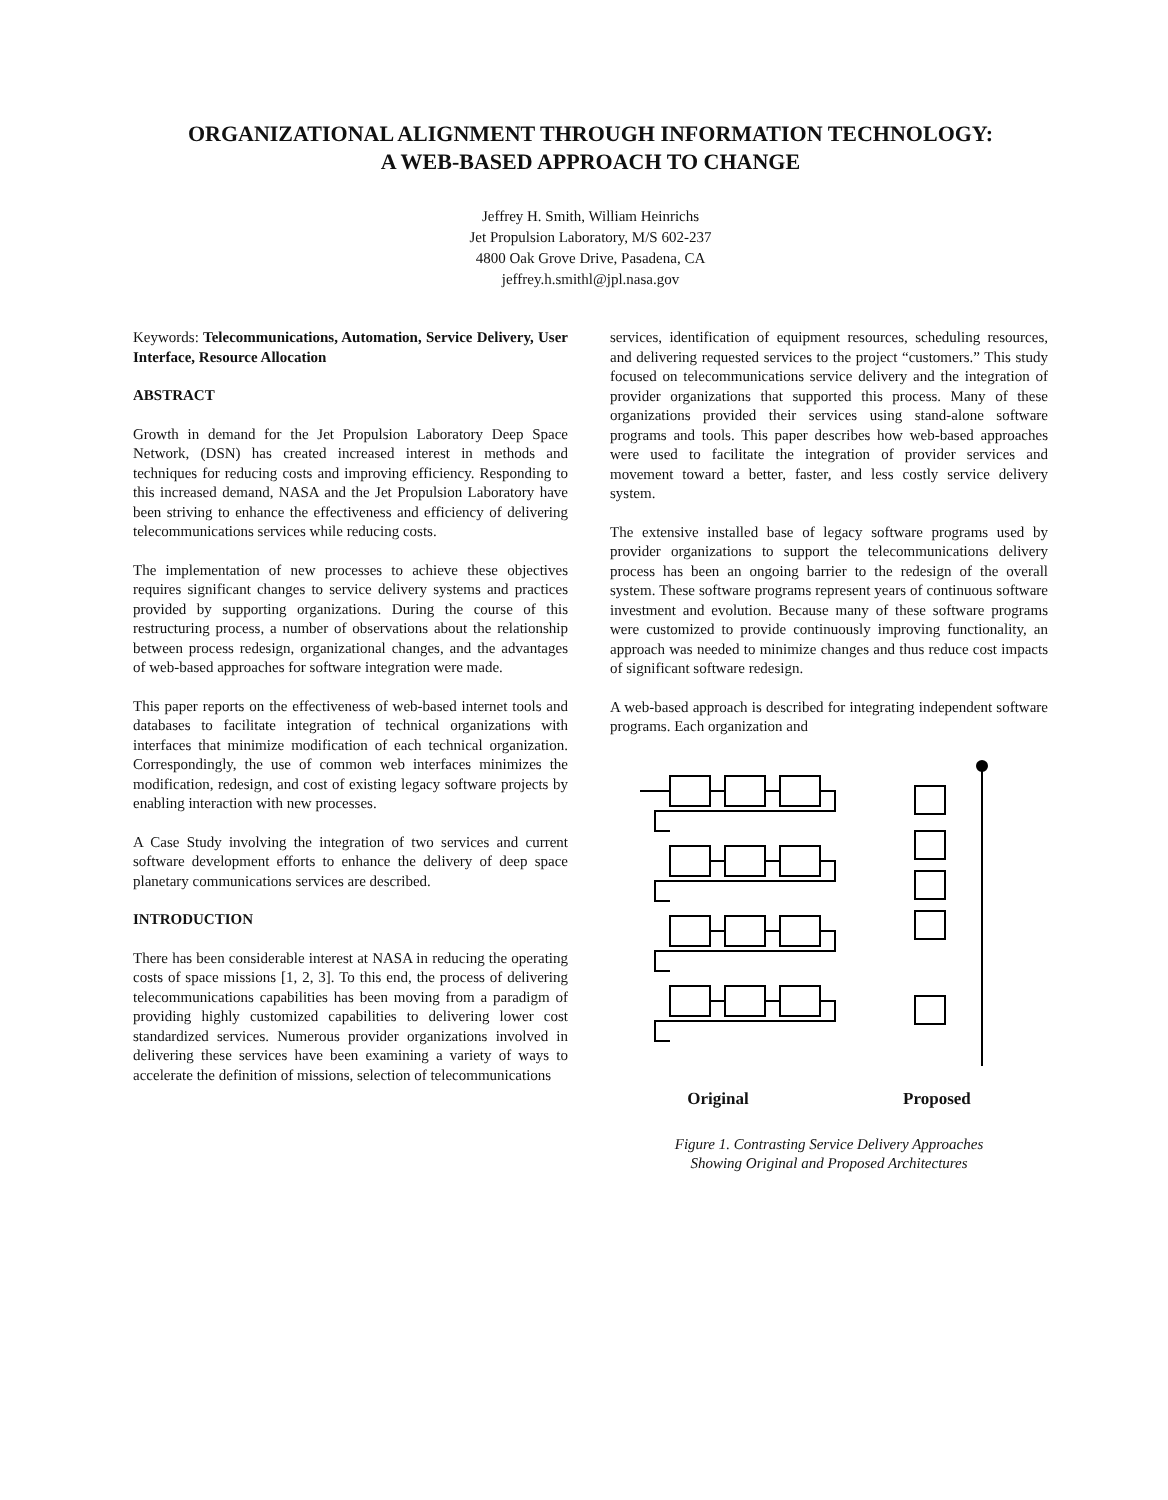ORGANIZATIONAL ALIGNMENT THROUGH INFORMATION TECHNOLOGY:
A WEB-BASED APPROACH TO CHANGE
Jeffrey H. Smith, William Heinrichs
Jet Propulsion Laboratory, M/S 602-237
4800 Oak Grove Drive, Pasadena, CA
jeffrey.h.smithl@jpl.nasa.gov
Keywords: Telecommunications, Automation, Service Delivery, User Interface, Resource Allocation
ABSTRACT
Growth in demand for the Jet Propulsion Laboratory Deep Space Network, (DSN) has created increased interest in methods and techniques for reducing costs and improving efficiency. Responding to this increased demand, NASA and the Jet Propulsion Laboratory have been striving to enhance the effectiveness and efficiency of delivering telecommunications services while reducing costs.
The implementation of new processes to achieve these objectives requires significant changes to service delivery systems and practices provided by supporting organizations. During the course of this restructuring process, a number of observations about the relationship between process redesign, organizational changes, and the advantages of web-based approaches for software integration were made.
This paper reports on the effectiveness of web-based internet tools and databases to facilitate integration of technical organizations with interfaces that minimize modification of each technical organization. Correspondingly, the use of common web interfaces minimizes the modification, redesign, and cost of existing legacy software projects by enabling interaction with new processes.
A Case Study involving the integration of two services and current software development efforts to enhance the delivery of deep space planetary communications services are described.
INTRODUCTION
There has been considerable interest at NASA in reducing the operating costs of space missions [1, 2, 3]. To this end, the process of delivering telecommunications capabilities has been moving from a paradigm of providing highly customized capabilities to delivering lower cost standardized services. Numerous provider organizations involved in delivering these services have been examining a variety of ways to accelerate the definition of missions, selection of telecommunications
services, identification of equipment resources, scheduling resources, and delivering requested services to the project “customers.” This study focused on telecommunications service delivery and the integration of provider organizations that supported this process. Many of these organizations provided their services using stand-alone software programs and tools. This paper describes how web-based approaches were used to facilitate the integration of provider services and movement toward a better, faster, and less costly service delivery system.
The extensive installed base of legacy software programs used by provider organizations to support the telecommunications delivery process has been an ongoing barrier to the redesign of the overall system. These software programs represent years of continuous software investment and evolution. Because many of these software programs were customized to provide continuously improving functionality, an approach was needed to minimize changes and thus reduce cost impacts of significant software redesign.
A web-based approach is described for integrating independent software programs. Each organization and
Original Proposed
Figure 1. Contrasting Service Delivery Approaches
Showing Original and Proposed Architectures